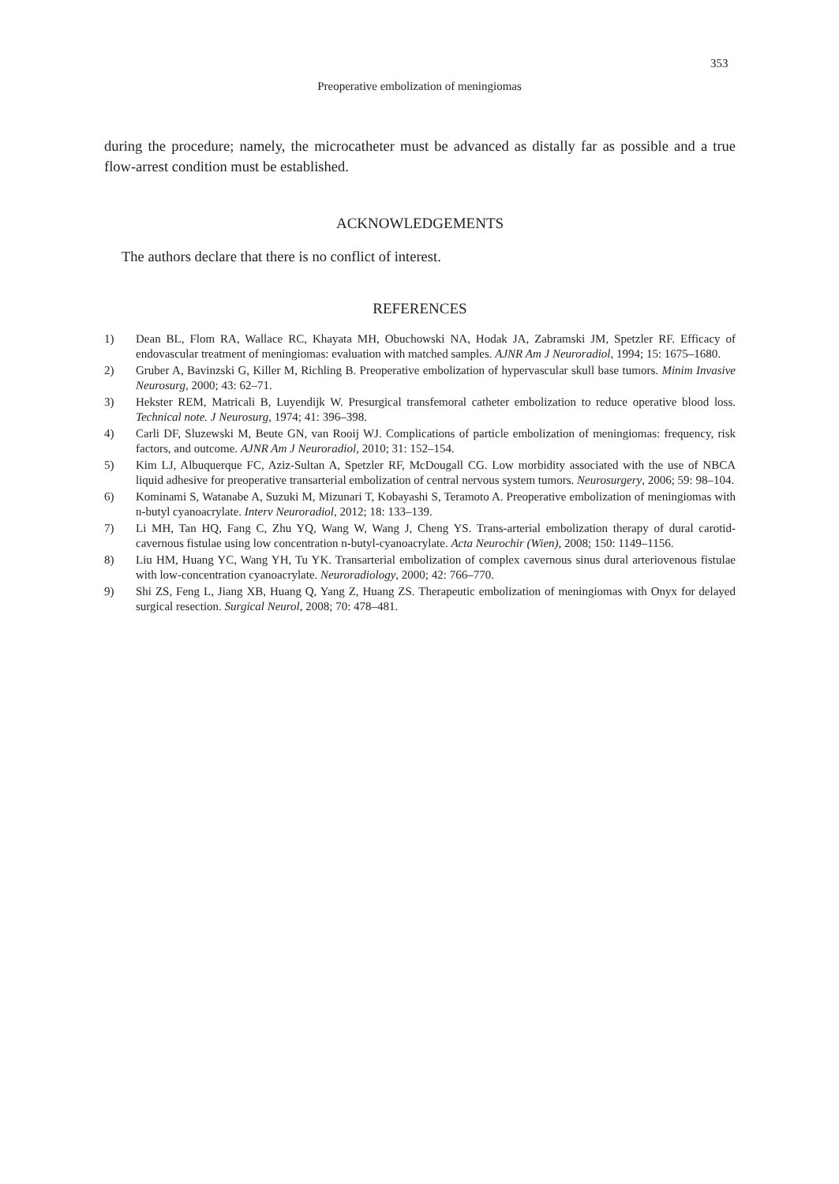353
Preoperative embolization of meningiomas
during the procedure; namely, the microcatheter must be advanced as distally far as possible and a true flow-arrest condition must be established.
ACKNOWLEDGEMENTS
The authors declare that there is no conflict of interest.
REFERENCES
1) Dean BL, Flom RA, Wallace RC, Khayata MH, Obuchowski NA, Hodak JA, Zabramski JM, Spetzler RF. Efficacy of endovascular treatment of meningiomas: evaluation with matched samples. AJNR Am J Neuroradiol, 1994; 15: 1675–1680.
2) Gruber A, Bavinzski G, Killer M, Richling B. Preoperative embolization of hypervascular skull base tumors. Minim Invasive Neurosurg, 2000; 43: 62–71.
3) Hekster REM, Matricali B, Luyendijk W. Presurgical transfemoral catheter embolization to reduce operative blood loss. Technical note. J Neurosurg, 1974; 41: 396–398.
4) Carli DF, Sluzewski M, Beute GN, van Rooij WJ. Complications of particle embolization of meningiomas: frequency, risk factors, and outcome. AJNR Am J Neuroradiol, 2010; 31: 152–154.
5) Kim LJ, Albuquerque FC, Aziz-Sultan A, Spetzler RF, McDougall CG. Low morbidity associated with the use of NBCA liquid adhesive for preoperative transarterial embolization of central nervous system tumors. Neurosurgery, 2006; 59: 98–104.
6) Kominami S, Watanabe A, Suzuki M, Mizunari T, Kobayashi S, Teramoto A. Preoperative embolization of meningiomas with n-butyl cyanoacrylate. Interv Neuroradiol, 2012; 18: 133–139.
7) Li MH, Tan HQ, Fang C, Zhu YQ, Wang W, Wang J, Cheng YS. Trans-arterial embolization therapy of dural carotid-cavernous fistulae using low concentration n-butyl-cyanoacrylate. Acta Neurochir (Wien), 2008; 150: 1149–1156.
8) Liu HM, Huang YC, Wang YH, Tu YK. Transarterial embolization of complex cavernous sinus dural arteriovenous fistulae with low-concentration cyanoacrylate. Neuroradiology, 2000; 42: 766–770.
9) Shi ZS, Feng L, Jiang XB, Huang Q, Yang Z, Huang ZS. Therapeutic embolization of meningiomas with Onyx for delayed surgical resection. Surgical Neurol, 2008; 70: 478–481.